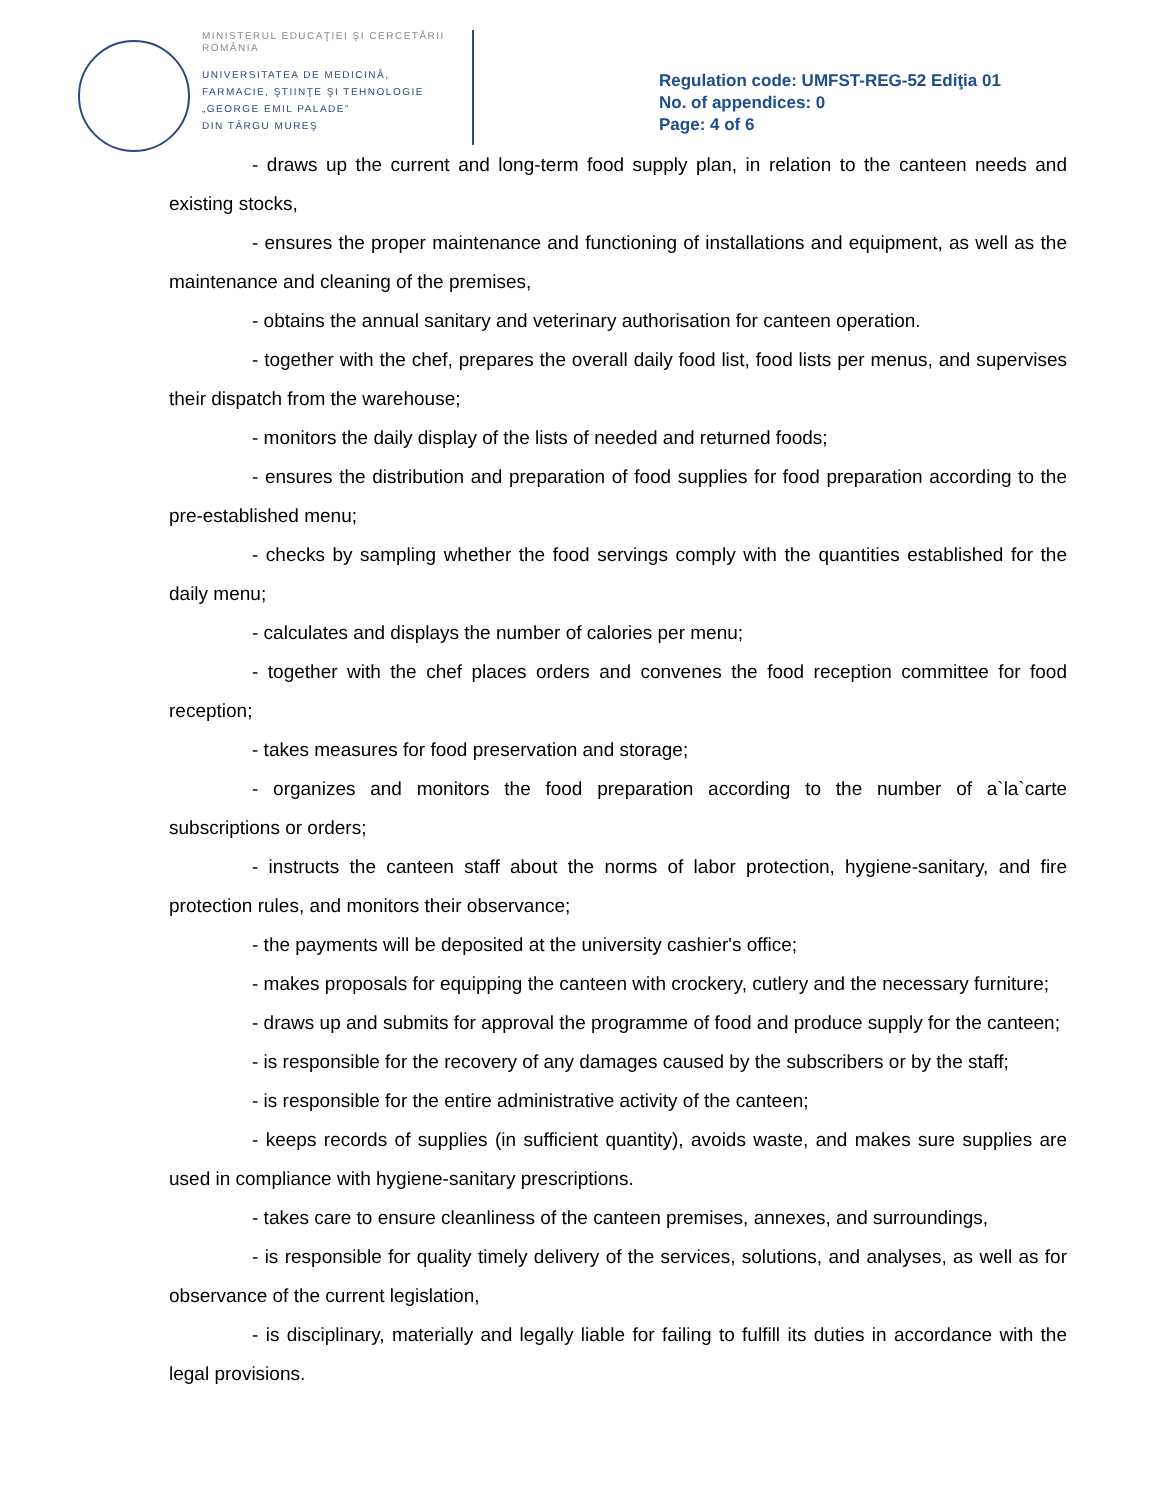MINISTERUL EDUCAŢIEI ŞI CERCETĂRII
ROMÂNIA
UNIVERSITATEA DE MEDICINĂ,
FARMACIE, ŞTIINŢE ŞI TEHNOLOGIE
„GEORGE EMIL PALADE”
DIN TÂRGU MUREŞ
Regulation code: UMFST-REG-52 Ediţia 01
No. of appendices: 0
Page: 4 of 6
- draws up the current and long-term food supply plan, in relation to the canteen needs and existing stocks,
- ensures the proper maintenance and functioning of installations and equipment, as well as the maintenance and cleaning of the premises,
- obtains the annual sanitary and veterinary authorisation for canteen operation.
- together with the chef, prepares the overall daily food list, food lists per menus, and supervises their dispatch from the warehouse;
- monitors the daily display of the lists of needed and returned foods;
- ensures the distribution and preparation of food supplies for food preparation according to the pre-established menu;
- checks by sampling whether the food servings comply with the quantities established for the daily menu;
- calculates and displays the number of calories per menu;
- together with the chef places orders and convenes the food reception committee for food reception;
- takes measures for food preservation and storage;
- organizes and monitors the food preparation according to the number of a`la`carte subscriptions or orders;
- instructs the canteen staff about the norms of labor protection, hygiene-sanitary, and fire protection rules, and monitors their observance;
- the payments will be deposited at the university cashier's office;
- makes proposals for equipping the canteen with crockery, cutlery and the necessary furniture;
- draws up and submits for approval the programme of food and produce supply for the canteen;
- is responsible for the recovery of any damages caused by the subscribers or by the staff;
- is responsible for the entire administrative activity of the canteen;
- keeps records of supplies (in sufficient quantity), avoids waste, and makes sure supplies are used in compliance with hygiene-sanitary prescriptions.
- takes care to ensure cleanliness of the canteen premises, annexes, and surroundings,
- is responsible for quality timely delivery of the services, solutions, and analyses, as well as for observance of the current legislation,
- is disciplinary, materially and legally liable for failing to fulfill its duties in accordance with the legal provisions.